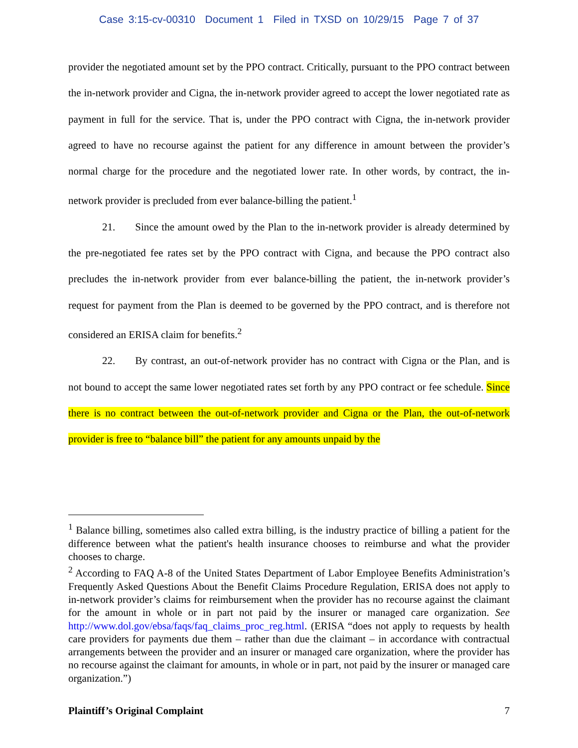Case 3:15-cv-00310 Document 1 Filed in TXSD on 10/29/15 Page 7 of 37
provider the negotiated amount set by the PPO contract. Critically, pursuant to the PPO contract between the in-network provider and Cigna, the in-network provider agreed to accept the lower negotiated rate as payment in full for the service. That is, under the PPO contract with Cigna, the in-network provider agreed to have no recourse against the patient for any difference in amount between the provider’s normal charge for the procedure and the negotiated lower rate. In other words, by contract, the in-network provider is precluded from ever balance-billing the patient.<sup>1</sup>
21. Since the amount owed by the Plan to the in-network provider is already determined by the pre-negotiated fee rates set by the PPO contract with Cigna, and because the PPO contract also precludes the in-network provider from ever balance-billing the patient, the in-network provider’s request for payment from the Plan is deemed to be governed by the PPO contract, and is therefore not considered an ERISA claim for benefits.<sup>2</sup>
22. By contrast, an out-of-network provider has no contract with Cigna or the Plan, and is not bound to accept the same lower negotiated rates set forth by any PPO contract or fee schedule. Since there is no contract between the out-of-network provider and Cigna or the Plan, the out-of-network provider is free to “balance bill” the patient for any amounts unpaid by the
<sup>1</sup> Balance billing, sometimes also called extra billing, is the industry practice of billing a patient for the difference between what the patient's health insurance chooses to reimburse and what the provider chooses to charge.
<sup>2</sup> According to FAQ A-8 of the United States Department of Labor Employee Benefits Administration’s Frequently Asked Questions About the Benefit Claims Procedure Regulation, ERISA does not apply to in-network provider’s claims for reimbursement when the provider has no recourse against the claimant for the amount in whole or in part not paid by the insurer or managed care organization. See http://www.dol.gov/ebsa/faqs/faq_claims_proc_reg.html. (ERISA “does not apply to requests by health care providers for payments due them – rather than due the claimant – in accordance with contractual arrangements between the provider and an insurer or managed care organization, where the provider has no recourse against the claimant for amounts, in whole or in part, not paid by the insurer or managed care organization.”)
Plaintiff’s Original Complaint 7